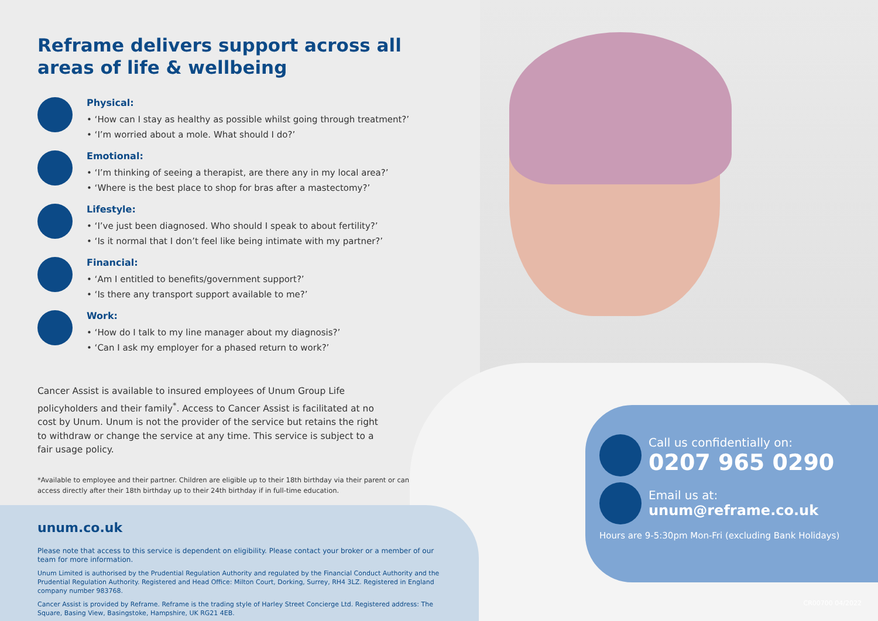Reframe delivers support across all areas of life & wellbeing
Physical:
• ‘How can I stay as healthy as possible whilst going through treatment?’
• ‘I’m worried about a mole. What should I do?’
Emotional:
• ‘I’m thinking of seeing a therapist, are there any in my local area?’
• ‘Where is the best place to shop for bras after a mastectomy?’
Lifestyle:
• ‘I’ve just been diagnosed. Who should I speak to about fertility?’
• ‘Is it normal that I don’t feel like being intimate with my partner?’
Financial:
• ‘Am I entitled to benefits/government support?’
• ‘Is there any transport support available to me?’
Work:
• ‘How do I talk to my line manager about my diagnosis?’
• ‘Can I ask my employer for a phased return to work?’
Cancer Assist is available to insured employees of Unum Group Life policyholders and their family<sup>*</sup>. Access to Cancer Assist is facilitated at no cost by Unum. Unum is not the provider of the service but retains the right to withdraw or change the service at any time. This service is subject to a fair usage policy.
*Available to employee and their partner. Children are eligible up to their 18th birthday via their parent or can access directly after their 18th birthday up to their 24th birthday if in full-time education.
unum.co.uk
Please note that access to this service is dependent on eligibility. Please contact your broker or a member of our team for more information.
Unum Limited is authorised by the Prudential Regulation Authority and regulated by the Financial Conduct Authority and the Prudential Regulation Authority. Registered and Head Office: Milton Court, Dorking, Surrey, RH4 3LZ. Registered in England company number 983768.
Cancer Assist is provided by Reframe. Reframe is the trading style of Harley Street Concierge Ltd. Registered address: The Square, Basing View, Basingstoke, Hampshire, UK RG21 4EB.
Call us confidentially on:
0207 965 0290
Email us at:
unum@reframe.co.uk
Hours are 9-5:30pm Mon-Fri (excluding Bank Holidays)
CR00700 04/2022